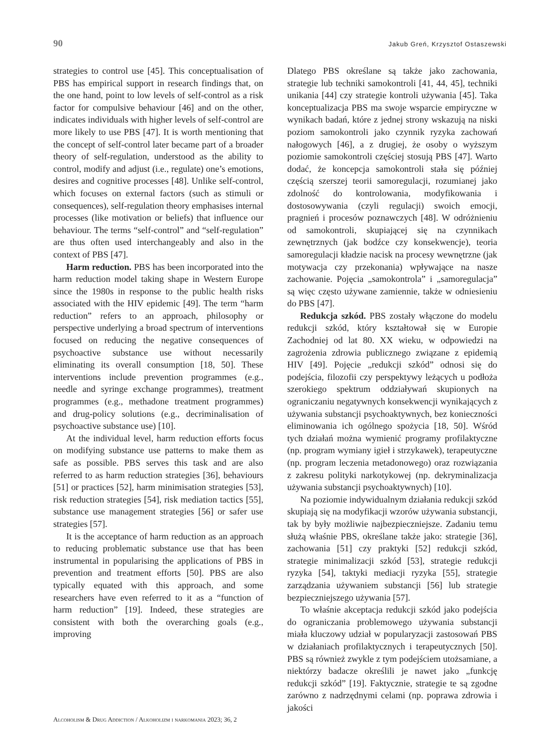90 Jakub Greń, Krzysztof Ostaszewski
strategies to control use [45]. This conceptualisation of PBS has empirical support in research findings that, on the one hand, point to low levels of self-control as a risk factor for compulsive behaviour [46] and on the other, indicates individuals with higher levels of self-control are more likely to use PBS [47]. It is worth mentioning that the concept of self-control later became part of a broader theory of self-regulation, understood as the ability to control, modify and adjust (i.e., regulate) one’s emotions, desires and cognitive processes [48]. Unlike self-control, which focuses on external factors (such as stimuli or consequences), self-regulation theory emphasises internal processes (like motivation or beliefs) that influence our behaviour. The terms “self-control” and “self-regulation” are thus often used interchangeably and also in the context of PBS [47].
Harm reduction. PBS has been incorporated into the harm reduction model taking shape in Western Europe since the 1980s in response to the public health risks associated with the HIV epidemic [49]. The term “harm reduction” refers to an approach, philosophy or perspective underlying a broad spectrum of interventions focused on reducing the negative consequences of psychoactive substance use without necessarily eliminating its overall consumption [18, 50]. These interventions include prevention programmes (e.g., needle and syringe exchange programmes), treatment programmes (e.g., methadone treatment programmes) and drug-policy solutions (e.g., decriminalisation of psychoactive substance use) [10].
At the individual level, harm reduction efforts focus on modifying substance use patterns to make them as safe as possible. PBS serves this task and are also referred to as harm reduction strategies [36], behaviours [51] or practices [52], harm minimisation strategies [53], risk reduction strategies [54], risk mediation tactics [55], substance use management strategies [56] or safer use strategies [57].
It is the acceptance of harm reduction as an approach to reducing problematic substance use that has been instrumental in popularising the applications of PBS in prevention and treatment efforts [50]. PBS are also typically equated with this approach, and some researchers have even referred to it as a “function of harm reduction” [19]. Indeed, these strategies are consistent with both the overarching goals (e.g., improving
Dlatego PBS określane są także jako zachowania, strategie lub techniki samokontroli [41, 44, 45], techniki unikania [44] czy strategie kontroli używania [45]. Taka konceptualizacja PBS ma swoje wsparcie empiryczne w wynikach badań, które z jednej strony wskazują na niski poziom samokontroli jako czynnik ryzyka zachowań nałogowych [46], a z drugiej, że osoby o wyższym poziomie samokontroli częściej stosują PBS [47]. Warto dodać, że koncepcja samokontroli stała się później częścią szerszej teorii samoregulacji, rozumianej jako zdolność do kontrolowania, modyfikowania i dostosowywania (czyli regulacji) swoich emocji, pragnień i procesów poznawczych [48]. W odróżnieniu od samokontroli, skupiającej się na czynnikach zewnętrznych (jak bodźce czy konsekwencje), teoria samoregulacji kładzie nacisk na procesy wewnętrzne (jak motywacja czy przekonania) wpływające na nasze zachowanie. Pojęcia „samokontrola” i „samoregulacja” są więc często używane zamiennie, także w odniesieniu do PBS [47].
Redukcja szkód. PBS zostały włączone do modelu redukcji szkód, który kształtował się w Europie Zachodniej od lat 80. XX wieku, w odpowiedzi na zagrożenia zdrowia publicznego związane z epidemią HIV [49]. Pojęcie „redukcji szkód” odnosi się do podejścia, filozofii czy perspektywy leżących u podłoża szerokiego spektrum oddziaływań skupionych na ograniczaniu negatywnych konsekwencji wynikających z używania substancji psychoaktywnych, bez konieczności eliminowania ich ogólnego spożycia [18, 50]. Wśród tych działań można wymienić programy profilaktyczne (np. program wymiany igieł i strzykawek), terapeutyczne (np. program leczenia metadonowego) oraz rozwiązania z zakresu polityki narkotykowej (np. dekryminalizacja używania substancji psychoaktywnych) [10].
Na poziomie indywidualnym działania redukcji szkód skupiają się na modyfikacji wzorów używania substancji, tak by były możliwie najbezpieczniejsze. Zadaniu temu służą właśnie PBS, określane także jako: strategie [36], zachowania [51] czy praktyki [52] redukcji szkód, strategie minimalizacji szkód [53], strategie redukcji ryzyka [54], taktyki mediacji ryzyka [55], strategie zarządzania używaniem substancji [56] lub strategie bezpieczniejszego używania [57].
To właśnie akceptacja redukcji szkód jako podejścia do ograniczania problemowego używania substancji miała kluczowy udział w popularyzacji zastosowań PBS w działaniach profilaktycznych i terapeutycznych [50]. PBS są również zwykle z tym podejściem utożsamiane, a niektórzy badacze określili je nawet jako „funkcję redukcji szkód” [19]. Faktycznie, strategie te są zgodne zarówno z nadrzędnymi celami (np. poprawa zdrowia i jakości
Alcoholism & Drug Addiction / Alkoholizm i narkomania 2023; 36, 2